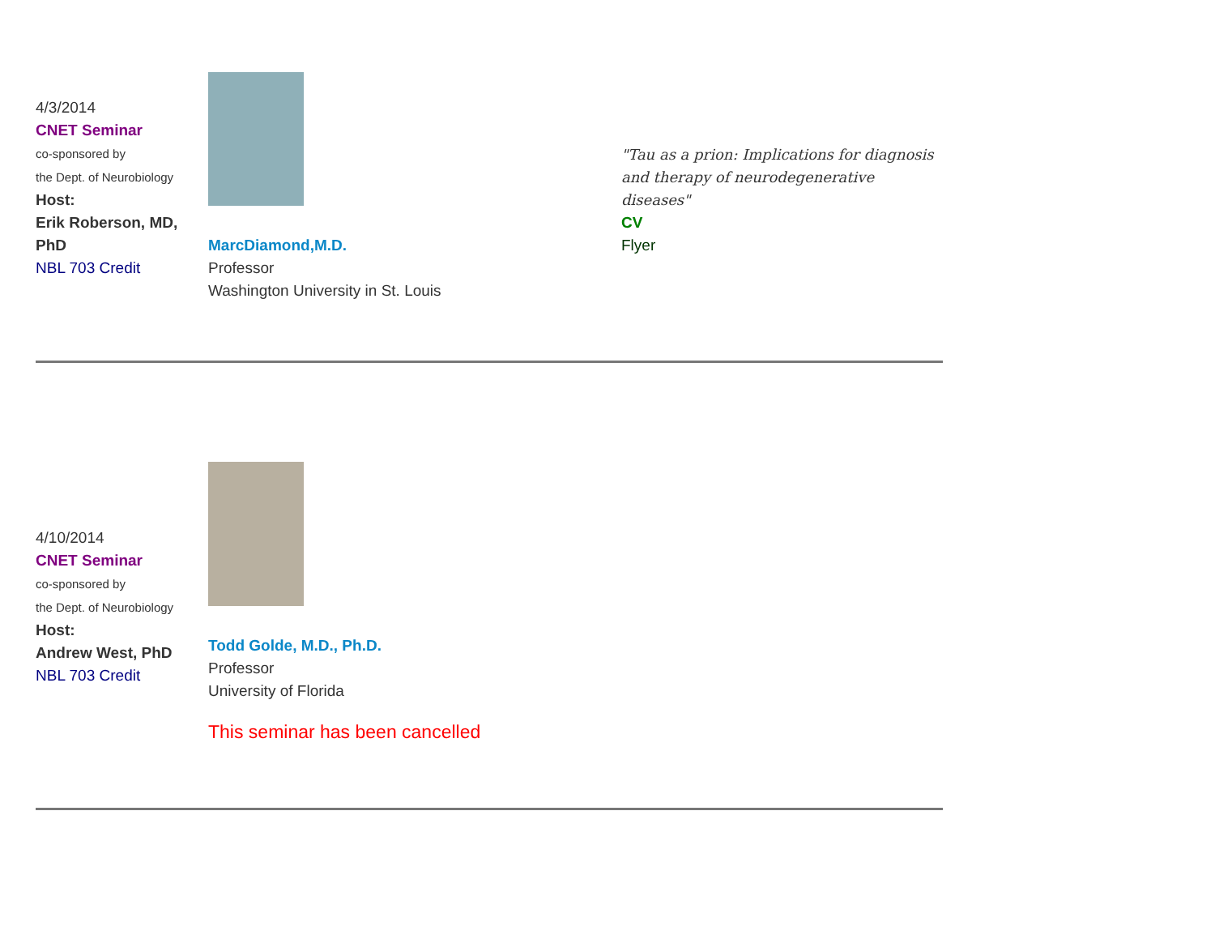4/3/2014
CNET Seminar
co-sponsored by
the Dept. of Neurobiology
Host:
Erik Roberson, MD, PhD
NBL 703 Credit
MarcDiamond,M.D.
Professor
Washington University in St. Louis
"Tau as a prion: Implications for diagnosis and therapy of neurodegenerative diseases"
CV
Flyer
4/10/2014
CNET Seminar
co-sponsored by
the Dept. of Neurobiology
Host:
Andrew West, PhD
NBL 703 Credit
Todd Golde, M.D., Ph.D.
Professor
University of Florida
This seminar has been cancelled